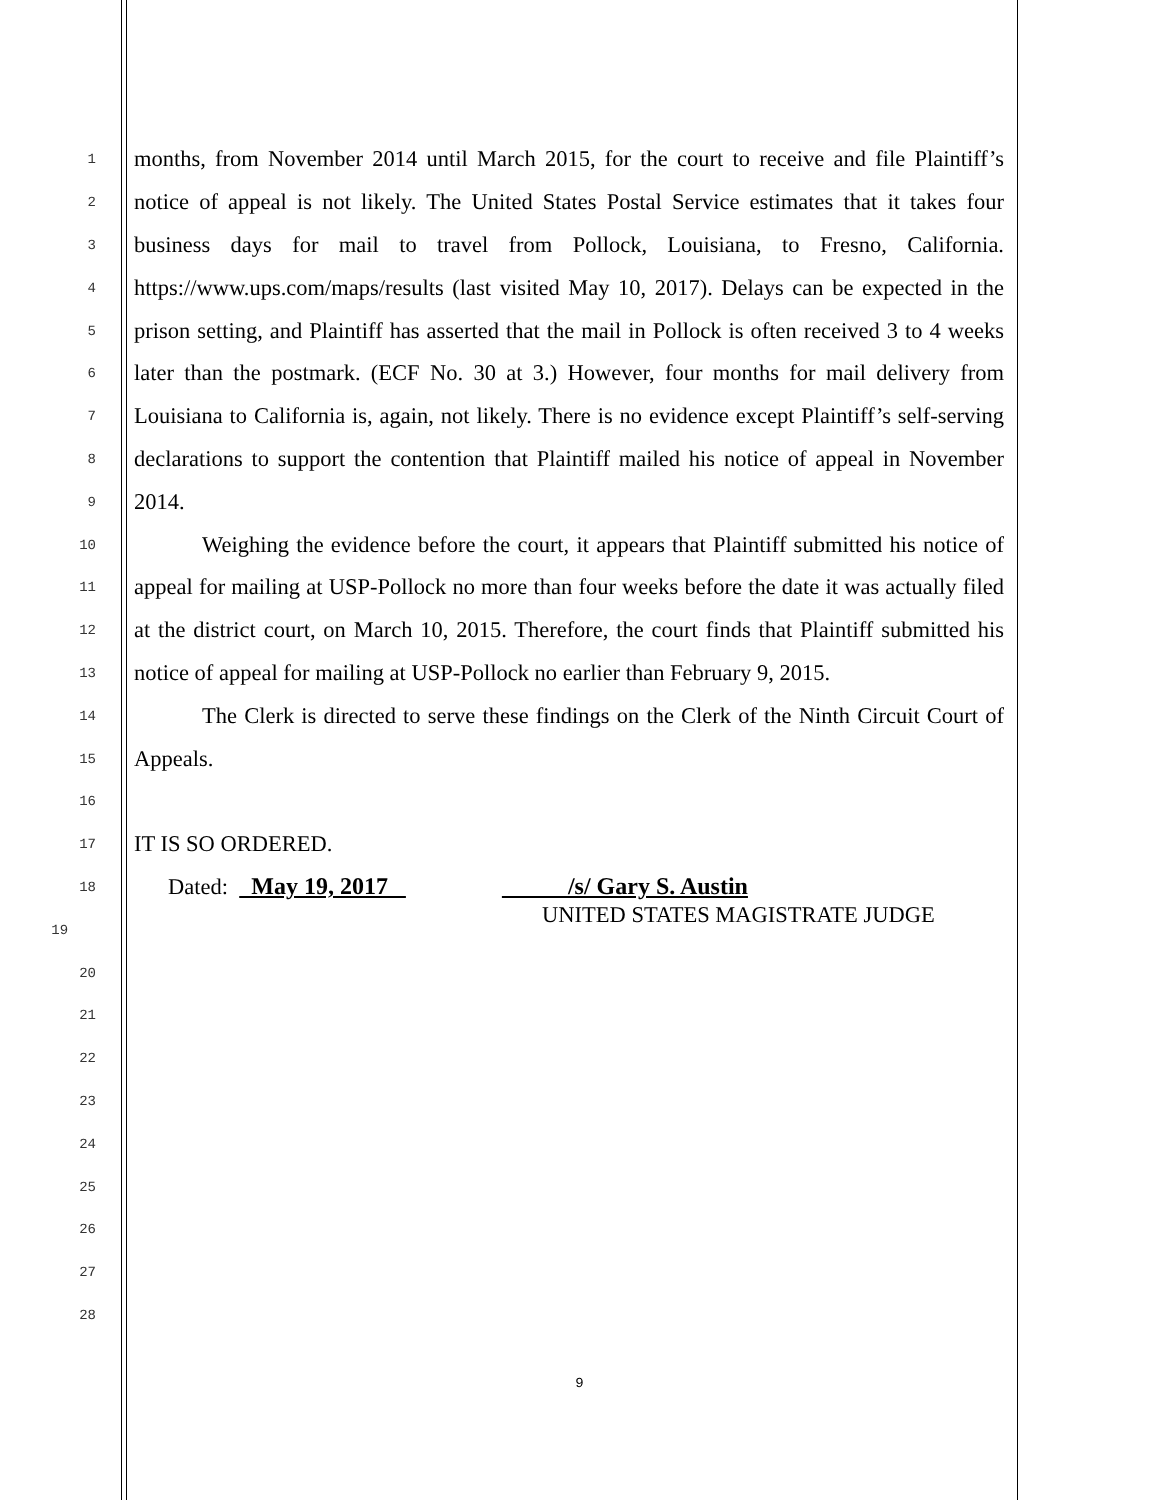1 months, from November 2014 until March 2015, for the court to receive and file Plaintiff’s
2 notice of appeal is not likely. The United States Postal Service estimates that it takes four
3 business days for mail to travel from Pollock, Louisiana, to Fresno, California.
4 https://www.ups.com/maps/results (last visited May 10, 2017). Delays can be expected in the
5 prison setting, and Plaintiff has asserted that the mail in Pollock is often received 3 to 4 weeks
6 later than the postmark. (ECF No. 30 at 3.) However, four months for mail delivery from
7 Louisiana to California is, again, not likely. There is no evidence except Plaintiff’s self-serving
8 declarations to support the contention that Plaintiff mailed his notice of appeal in November
9 2014.
10 Weighing the evidence before the court, it appears that Plaintiff submitted his notice of
11 appeal for mailing at USP-Pollock no more than four weeks before the date it was actually filed
12 at the district court, on March 10, 2015. Therefore, the court finds that Plaintiff submitted his
13 notice of appeal for mailing at USP-Pollock no earlier than February 9, 2015.
14 The Clerk is directed to serve these findings on the Clerk of the Ninth Circuit Court of
15 Appeals.
16
17 IT IS SO ORDERED.
18 Dated: May 19, 2017 /s/ Gary S. Austin
19 UNITED STATES MAGISTRATE JUDGE
20
21
22
23
24
25
26
27
28
9